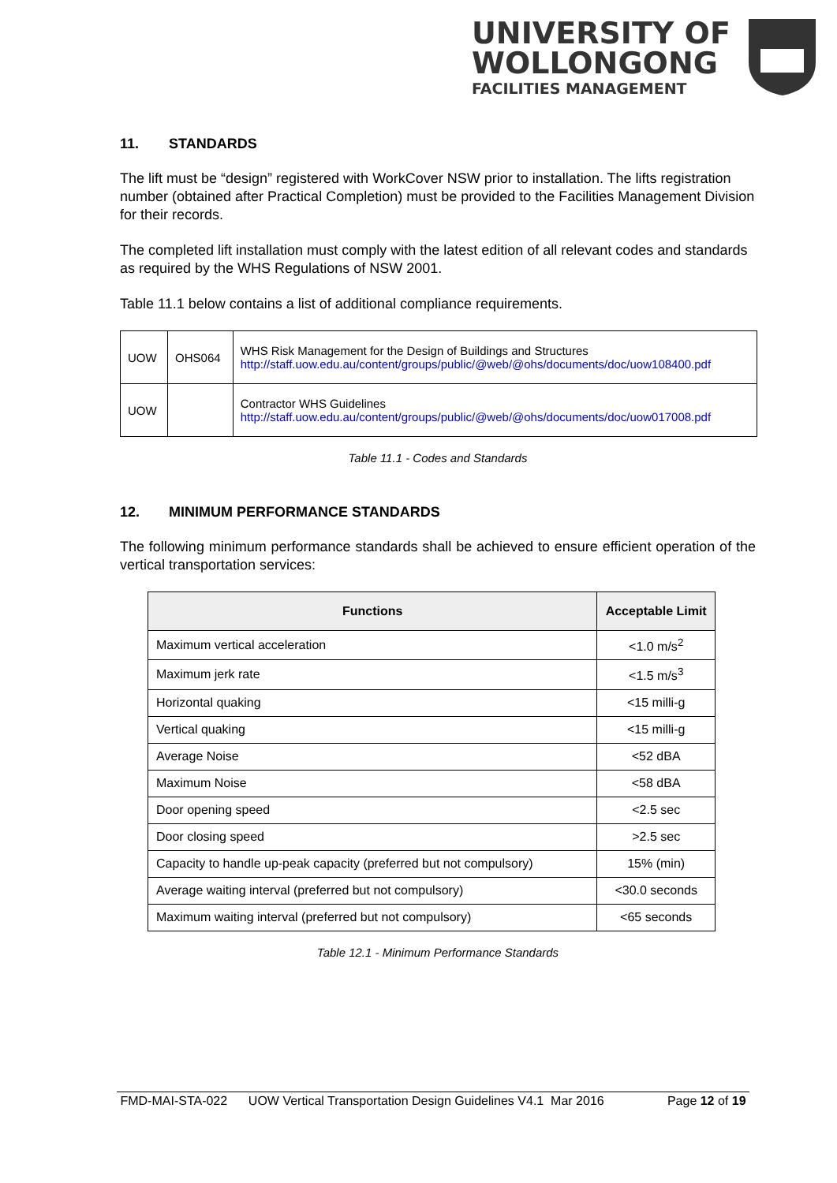UNIVERSITY OF
WOLLONGONG
FACILITIES MANAGEMENT
11. STANDARDS
The lift must be “design” registered with WorkCover NSW prior to installation. The lifts registration number (obtained after Practical Completion) must be provided to the Facilities Management Division for their records.
The completed lift installation must comply with the latest edition of all relevant codes and standards as required by the WHS Regulations of NSW 2001.
Table 11.1 below contains a list of additional compliance requirements.
| UOW | OHS064 | WHS Risk Management for the Design of Buildings and Structures http://staff.uow.edu.au/content/groups/public/@web/@ohs/documents/doc/uow108400.pdf |
| UOW | | Contractor WHS Guidelines http://staff.uow.edu.au/content/groups/public/@web/@ohs/documents/doc/uow017008.pdf |
Table 11.1 - Codes and Standards
12. MINIMUM PERFORMANCE STANDARDS
The following minimum performance standards shall be achieved to ensure efficient operation of the vertical transportation services:
| Functions | Acceptable Limit |
| --- | --- |
| Maximum vertical acceleration | <1.0 m/s<sup>2</sup> |
| Maximum jerk rate | <1.5 m/s<sup>3</sup> |
| Horizontal quaking | <15 milli-g |
| Vertical quaking | <15 milli-g |
| Average Noise | <52 dBA |
| Maximum Noise | <58 dBA |
| Door opening speed | <2.5 sec |
| Door closing speed | >2.5 sec |
| Capacity to handle up-peak capacity (preferred but not compulsory) | 15% (min) |
| Average waiting interval (preferred but not compulsory) | <30.0 seconds |
| Maximum waiting interval (preferred but not compulsory) | <65 seconds |
Table 12.1 - Minimum Performance Standards
FMD-MAI-STA-022 UOW Vertical Transportation Design Guidelines V4.1 Mar 2016 Page 12 of 19